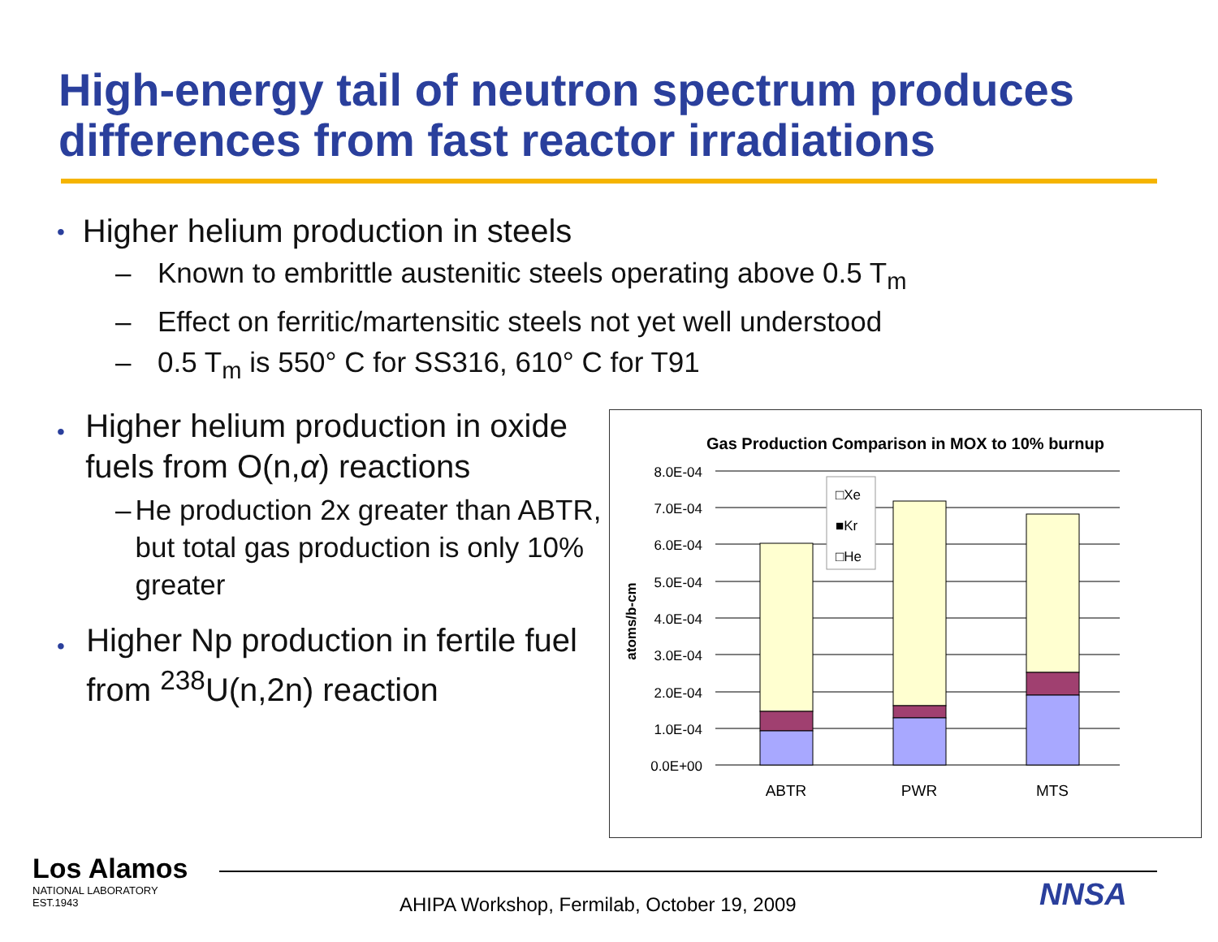High-energy tail of neutron spectrum produces
differences from fast reactor irradiations
• Higher helium production in steels
– Known to embrittle austenitic steels operating above 0.5 T<sub>m</sub>
– Effect on ferritic/martensitic steels not yet well understood
– 0.5 T<sub>m</sub> is 550° C for SS316, 610° C for T91
• Higher helium production in oxide fuels from O(n,α) reactions
– He production 2x greater than ABTR, but total gas production is only 10% greater
• Higher Np production in fertile fuel from <sup>238</sup>U(n,2n) reaction
Gas Production Comparison in MOX to 10% burnup
8.0E-04
7.0E-04
6.0E-04
5.0E-04
4.0E-04
3.0E-04
2.0E-04
1.0E-04
0.0E+00
atoms/b-cm
□Xe
■Kr
□He
ABTR
PWR
MTS
Los Alamos
NATIONAL LABORATORY
EST.1943
AHIPA Workshop, Fermilab, October 19, 2009
NNSA